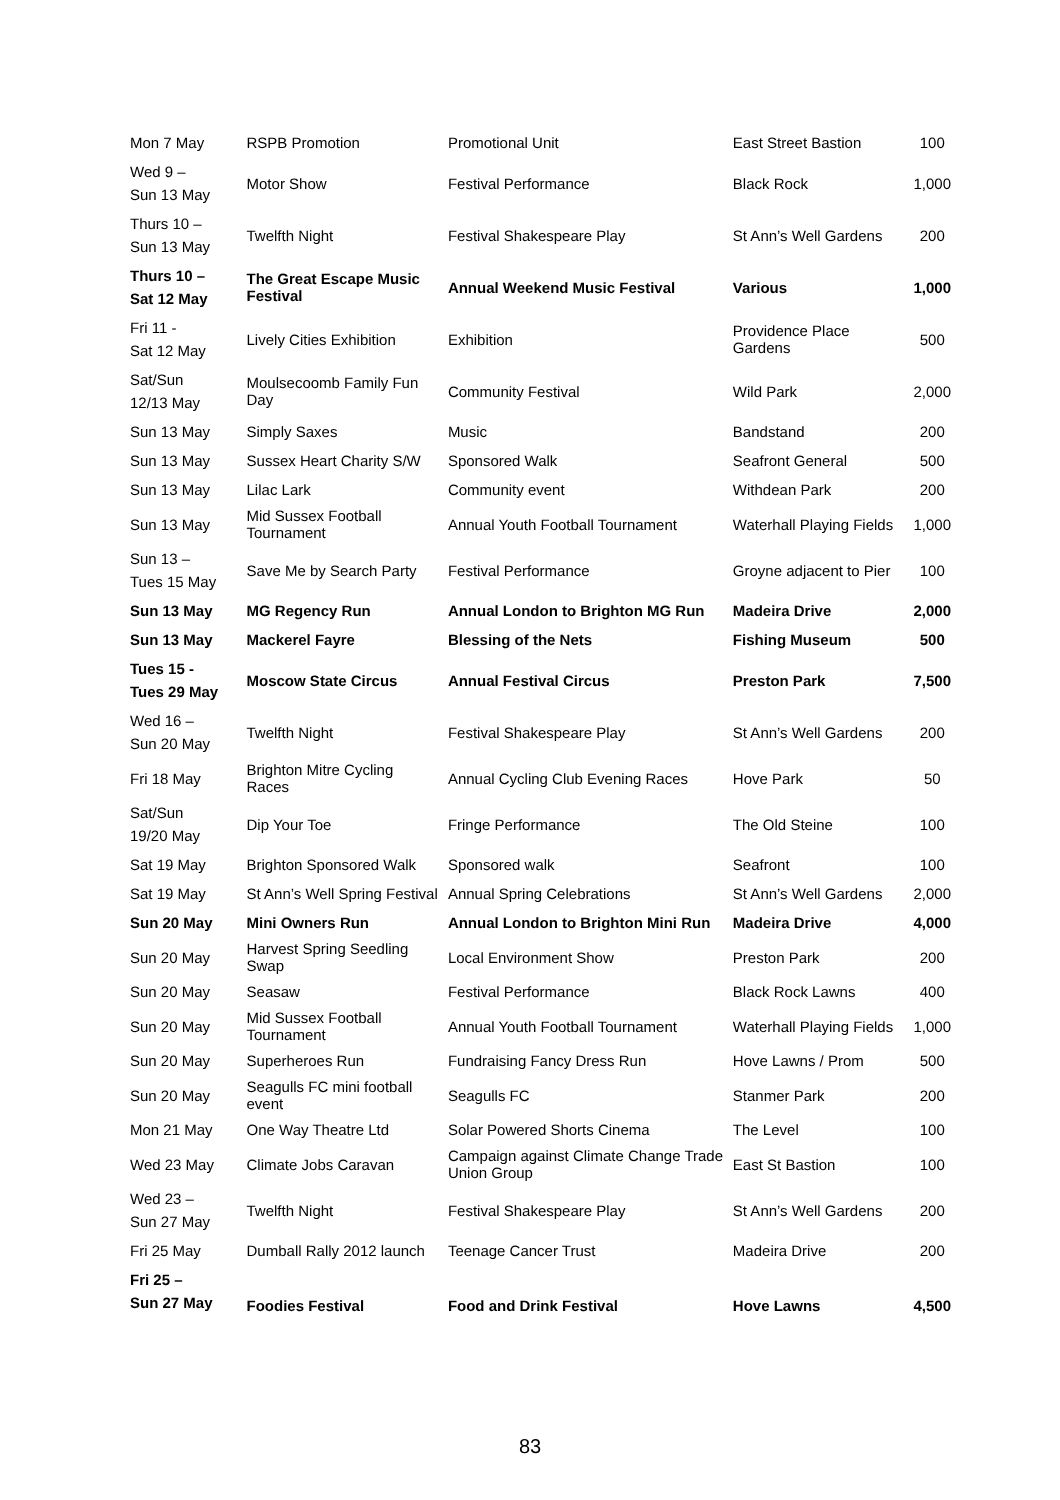| Mon 7 May | RSPB Promotion | Promotional Unit | East Street Bastion | 100 |
| Wed 9 – Sun 13 May | Motor Show | Festival Performance | Black Rock | 1,000 |
| Thurs 10 – Sun 13 May | Twelfth Night | Festival Shakespeare Play | St Ann’s Well Gardens | 200 |
| Thurs 10 – Sat 12 May | The Great Escape Music Festival | Annual Weekend Music Festival | Various | 1,000 |
| Fri 11 - Sat 12 May | Lively Cities Exhibition | Exhibition | Providence Place Gardens | 500 |
| Sat/Sun 12/13 May | Moulsecoomb Family Fun Day | Community Festival | Wild Park | 2,000 |
| Sun 13 May | Simply Saxes | Music | Bandstand | 200 |
| Sun 13 May | Sussex Heart Charity S/W | Sponsored Walk | Seafront General | 500 |
| Sun 13 May | Lilac Lark | Community event | Withdean Park | 200 |
| Sun 13 May | Mid Sussex Football Tournament | Annual Youth Football Tournament | Waterhall Playing Fields | 1,000 |
| Sun 13 – Tues 15 May | Save Me by Search Party | Festival Performance | Groyne adjacent to Pier | 100 |
| Sun 13 May | MG Regency Run | Annual London to Brighton MG Run | Madeira Drive | 2,000 |
| Sun 13 May | Mackerel Fayre | Blessing of the Nets | Fishing Museum | 500 |
| Tues 15 - Tues 29 May | Moscow State Circus | Annual Festival Circus | Preston Park | 7,500 |
| Wed 16 – Sun 20 May | Twelfth Night | Festival Shakespeare Play | St Ann’s Well Gardens | 200 |
| Fri 18 May | Brighton Mitre Cycling Races | Annual Cycling Club Evening Races | Hove Park | 50 |
| Sat/Sun 19/20 May | Dip Your Toe | Fringe Performance | The Old Steine | 100 |
| Sat 19 May | Brighton Sponsored Walk | Sponsored walk | Seafront | 100 |
| Sat 19 May | St Ann’s Well Spring Festival | Annual Spring Celebrations | St Ann’s Well Gardens | 2,000 |
| Sun 20 May | Mini Owners Run | Annual London to Brighton Mini Run | Madeira Drive | 4,000 |
| Sun 20 May | Harvest Spring Seedling Swap | Local Environment Show | Preston Park | 200 |
| Sun 20 May | Seasaw | Festival Performance | Black Rock Lawns | 400 |
| Sun 20 May | Mid Sussex Football Tournament | Annual Youth Football Tournament | Waterhall Playing Fields | 1,000 |
| Sun 20 May | Superheroes Run | Fundraising Fancy Dress Run | Hove Lawns / Prom | 500 |
| Sun 20 May | Seagulls FC mini football event | Seagulls FC | Stanmer Park | 200 |
| Mon 21 May | One Way Theatre Ltd | Solar Powered Shorts Cinema | The Level | 100 |
| Wed 23 May | Climate Jobs Caravan | Campaign against Climate Change Trade Union Group | East St Bastion | 100 |
| Wed 23 – Sun 27 May | Twelfth Night | Festival Shakespeare Play | St Ann’s Well Gardens | 200 |
| Fri 25 May | Dumball Rally 2012 launch | Teenage Cancer Trust | Madeira Drive | 200 |
| Fri 25 – Sun 27 May | Foodies Festival | Food and Drink Festival | Hove Lawns | 4,500 |
83